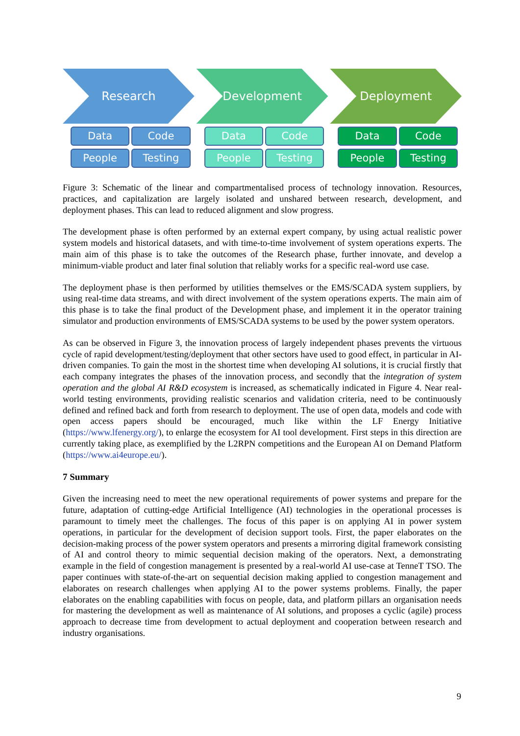Research
Data
Code
People
Testing
Development
Data
Code
People
Testing
Deployment
Data
Code
People
Testing
Figure 3: Schematic of the linear and compartmentalised process of technology innovation. Resources, practices, and capitalization are largely isolated and unshared between research, development, and deployment phases. This can lead to reduced alignment and slow progress.
The development phase is often performed by an external expert company, by using actual realistic power system models and historical datasets, and with time-to-time involvement of system operations experts. The main aim of this phase is to take the outcomes of the Research phase, further innovate, and develop a minimum-viable product and later final solution that reliably works for a specific real-word use case.
The deployment phase is then performed by utilities themselves or the EMS/SCADA system suppliers, by using real-time data streams, and with direct involvement of the system operations experts. The main aim of this phase is to take the final product of the Development phase, and implement it in the operator training simulator and production environments of EMS/SCADA systems to be used by the power system operators.
As can be observed in Figure 3, the innovation process of largely independent phases prevents the virtuous cycle of rapid development/testing/deployment that other sectors have used to good effect, in particular in AI-driven companies. To gain the most in the shortest time when developing AI solutions, it is crucial firstly that each company integrates the phases of the innovation process, and secondly that the integration of system operation and the global AI R&D ecosystem is increased, as schematically indicated in Figure 4. Near real-world testing environments, providing realistic scenarios and validation criteria, need to be continuously defined and refined back and forth from research to deployment. The use of open data, models and code with open access papers should be encouraged, much like within the LF Energy Initiative (https://www.lfenergy.org/), to enlarge the ecosystem for AI tool development. First steps in this direction are currently taking place, as exemplified by the L2RPN competitions and the European AI on Demand Platform (https://www.ai4europe.eu/).
7 Summary
Given the increasing need to meet the new operational requirements of power systems and prepare for the future, adaptation of cutting-edge Artificial Intelligence (AI) technologies in the operational processes is paramount to timely meet the challenges. The focus of this paper is on applying AI in power system operations, in particular for the development of decision support tools. First, the paper elaborates on the decision-making process of the power system operators and presents a mirroring digital framework consisting of AI and control theory to mimic sequential decision making of the operators. Next, a demonstrating example in the field of congestion management is presented by a real-world AI use-case at TenneT TSO. The paper continues with state-of-the-art on sequential decision making applied to congestion management and elaborates on research challenges when applying AI to the power systems problems. Finally, the paper elaborates on the enabling capabilities with focus on people, data, and platform pillars an organisation needs for mastering the development as well as maintenance of AI solutions, and proposes a cyclic (agile) process approach to decrease time from development to actual deployment and cooperation between research and industry organisations.
9